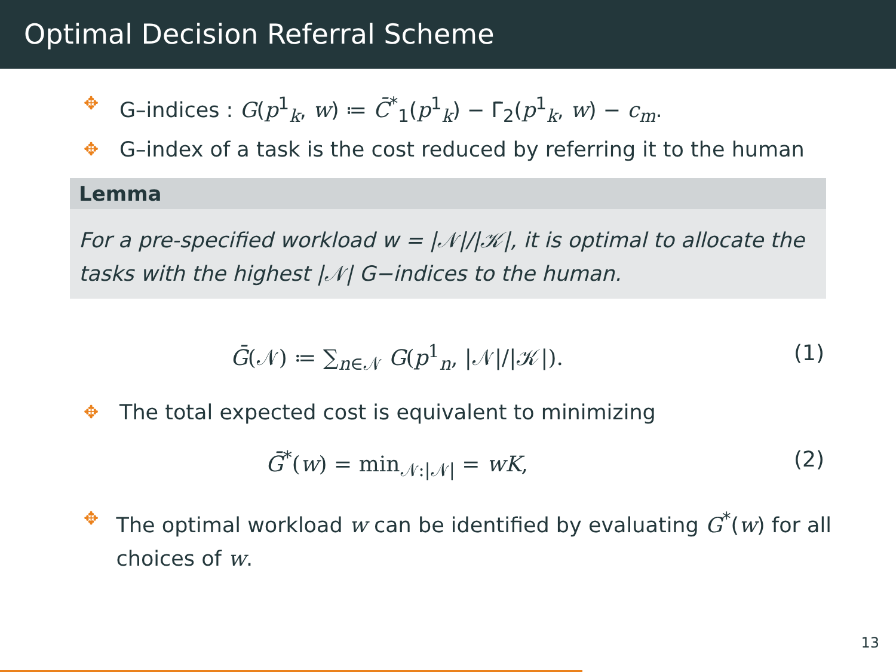Optimal Decision Referral Scheme
✥ G–indices : G(p<sup>1</sup><sub>k</sub>, w) ≔ C̄<sup>*</sup><sub>1</sub>(p<sup>1</sup><sub>k</sub>) − Γ̄<sub>2</sub>(p<sup>1</sup><sub>k</sub>, w) − c<sub>m</sub>.
✥ G–index of a task is the cost reduced by referring it to the human
Lemma
For a pre-specified workload w = |𝒩|/|𝒦|, it is optimal to allocate the tasks with the highest |𝒩| G−indices to the human.
Ḡ(𝒩) ≔ ∑<sub>n∈𝒩</sub> G(p<sup>1</sup><sub>n</sub>, |𝒩|/|𝒦|). (1)
✥ The total expected cost is equivalent to minimizing
Ḡ<sup>*</sup>(w) = min<sub>𝒩:|𝒩|</sub> = wK, (2)
✥ The optimal workload w can be identified by evaluating G<sup>*</sup>(w) for all choices of w.
13